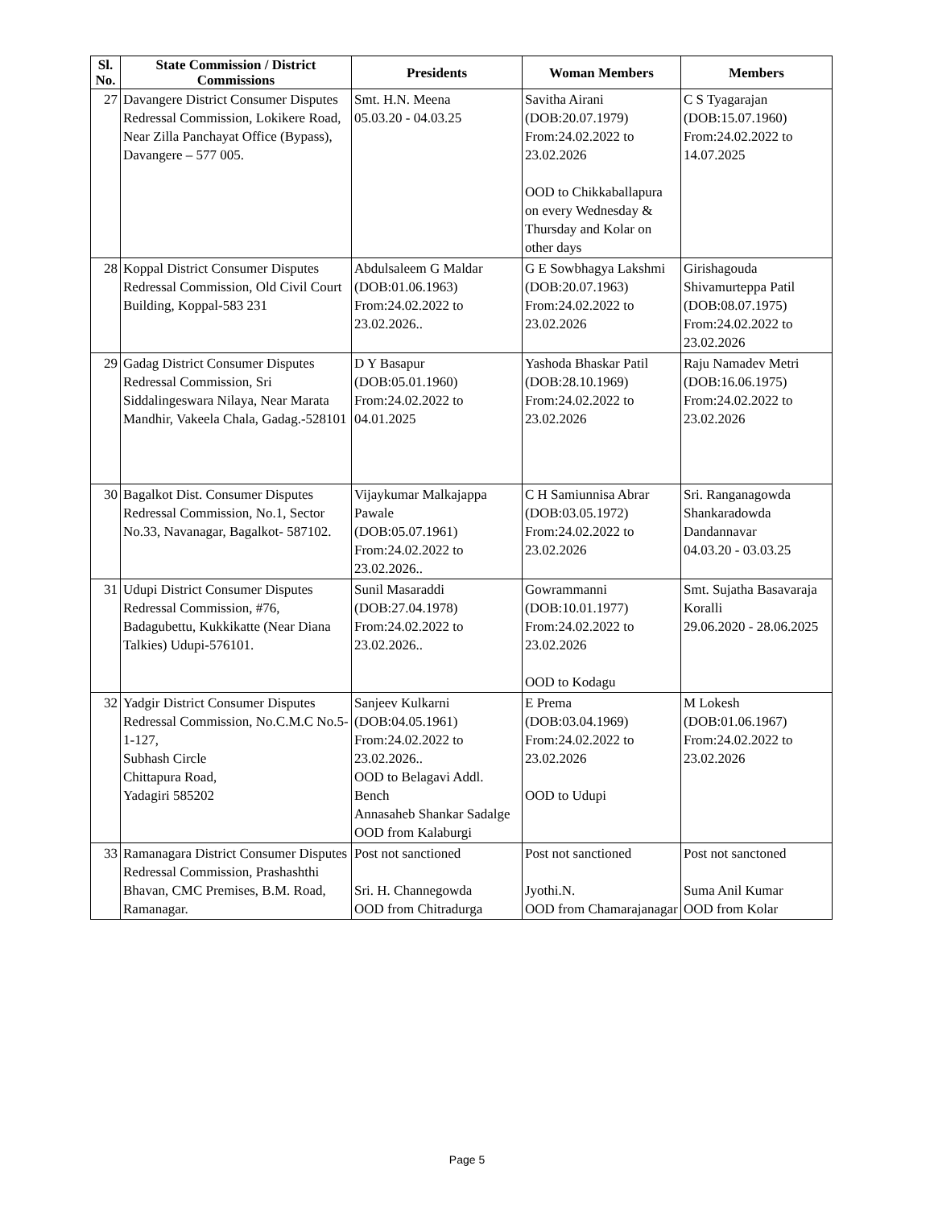| Sl. No. | State Commission / District Commissions | Presidents | Woman Members | Members |
| --- | --- | --- | --- | --- |
| 27 | Davangere District Consumer Disputes Redressal Commission, Lokikere Road, Near Zilla Panchayat Office (Bypass), Davangere – 577 005. | Smt. H.N. Meena 05.03.20 - 04.03.25 | Savitha Airani (DOB:20.07.1979) From:24.02.2022 to 23.02.2026 OOD to Chikkaballapura on every Wednesday & Thursday and Kolar on other days | C S Tyagarajan (DOB:15.07.1960) From:24.02.2022 to 14.07.2025 |
| 28 | Koppal District Consumer Disputes Redressal Commission, Old Civil Court Building, Koppal-583 231 | Abdulsaleem G Maldar (DOB:01.06.1963) From:24.02.2022 to 23.02.2026.. | G E Sowbhagya Lakshmi (DOB:20.07.1963) From:24.02.2022 to 23.02.2026 | Girishagouda Shivamurteppa Patil (DOB:08.07.1975) From:24.02.2022 to 23.02.2026 |
| 29 | Gadag District Consumer Disputes Redressal Commission, Sri Siddalingeswara Nilaya, Near Marata Mandhir, Vakeela Chala, Gadag.-528101 | D Y Basapur (DOB:05.01.1960) From:24.02.2022 to 04.01.2025 | Yashoda Bhaskar Patil (DOB:28.10.1969) From:24.02.2022 to 23.02.2026 | Raju Namadev Metri (DOB:16.06.1975) From:24.02.2022 to 23.02.2026 |
| 30 | Bagalkot Dist. Consumer Disputes Redressal Commission, No.1, Sector No.33, Navanagar, Bagalkot- 587102. | Vijaykumar Malkajappa Pawale (DOB:05.07.1961) From:24.02.2022 to 23.02.2026.. | C H Samiunnisa Abrar (DOB:03.05.1972) From:24.02.2022 to 23.02.2026 | Sri. Ranganagowda Shankaradowda Dandannavar 04.03.20 - 03.03.25 |
| 31 | Udupi District Consumer Disputes Redressal Commission, #76, Badagubettu, Kukkikatte (Near Diana Talkies) Udupi-576101. | Sunil Masaraddi (DOB:27.04.1978) From:24.02.2022 to 23.02.2026.. | Gowrammanni (DOB:10.01.1977) From:24.02.2022 to 23.02.2026 OOD to Kodagu | Smt. Sujatha Basavaraja Koralli 29.06.2020 - 28.06.2025 |
| 32 | Yadgir District Consumer Disputes Redressal Commission, No.C.M.C No.5-1-127, Subhash Circle Chittapura Road, Yadagiri 585202 | Sanjeev Kulkarni (DOB:04.05.1961) From:24.02.2022 to 23.02.2026.. OOD to Belagavi Addl. Bench Annasaheb Shankar Sadalge OOD from Kalaburgi | E Prema (DOB:03.04.1969) From:24.02.2022 to 23.02.2026 OOD to Udupi | M Lokesh (DOB:01.06.1967) From:24.02.2022 to 23.02.2026 |
| 33 | Ramanagara District Consumer Disputes Redressal Commission, Prashashthi Bhavan, CMC Premises, B.M. Road, Ramanagar. | Post not sanctioned Sri. H. Channegowda OOD from Chitradurga | Post not sanctioned Jyothi.N. OOD from Chamarajanagar | Post not sanctoned Suma Anil Kumar OOD from Kolar |
Page 5